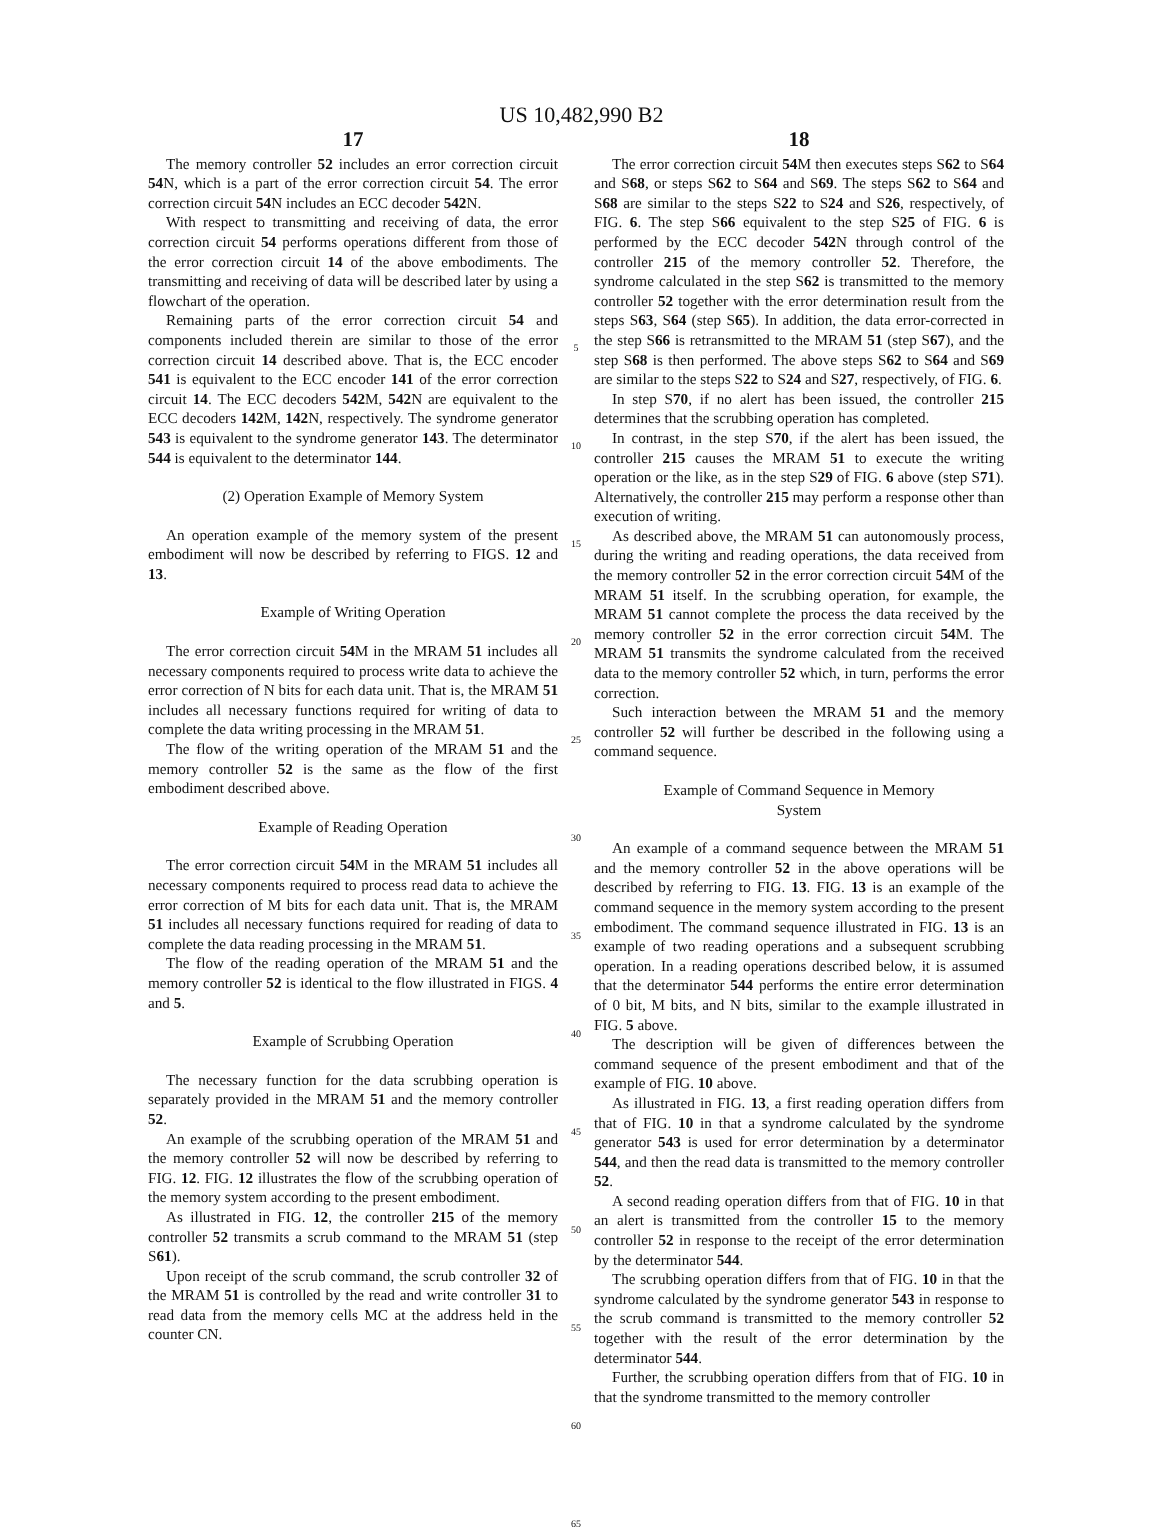US 10,482,990 B2
17
The memory controller 52 includes an error correction circuit 54 N, which is a part of the error correction circuit 54. The error correction circuit 54 N includes an ECC decoder 542 N.
With respect to transmitting and receiving of data, the error correction circuit 54 performs operations different from those of the error correction circuit 14 of the above embodiments. The transmitting and receiving of data will be described later by using a flowchart of the operation.
Remaining parts of the error correction circuit 54 and components included therein are similar to those of the error correction circuit 14 described above. That is, the ECC encoder 541 is equivalent to the ECC encoder 141 of the error correction circuit 14. The ECC decoders 542 M, 542 N are equivalent to the ECC decoders 142 M, 142 N, respectively. The syndrome generator 543 is equivalent to the syndrome generator 143. The determinator 544 is equivalent to the determinator 144.
(2) Operation Example of Memory System
An operation example of the memory system of the present embodiment will now be described by referring to FIGS. 12 and 13.
Example of Writing Operation
The error correction circuit 54 M in the MRAM 51 includes all necessary components required to process write data to achieve the error correction of N bits for each data unit. That is, the MRAM 51 includes all necessary functions required for writing of data to complete the data writing processing in the MRAM 51.
The flow of the writing operation of the MRAM 51 and the memory controller 52 is the same as the flow of the first embodiment described above.
Example of Reading Operation
The error correction circuit 54 M in the MRAM 51 includes all necessary components required to process read data to achieve the error correction of M bits for each data unit. That is, the MRAM 51 includes all necessary functions required for reading of data to complete the data reading processing in the MRAM 51.
The flow of the reading operation of the MRAM 51 and the memory controller 52 is identical to the flow illustrated in FIGS. 4 and 5.
Example of Scrubbing Operation
The necessary function for the data scrubbing operation is separately provided in the MRAM 51 and the memory controller 52.
An example of the scrubbing operation of the MRAM 51 and the memory controller 52 will now be described by referring to FIG. 12. FIG. 12 illustrates the flow of the scrubbing operation of the memory system according to the present embodiment.
As illustrated in FIG. 12, the controller 215 of the memory controller 52 transmits a scrub command to the MRAM 51 (step S61).
Upon receipt of the scrub command, the scrub controller 32 of the MRAM 51 is controlled by the read and write controller 31 to read data from the memory cells MC at the address held in the counter CN.
5
10
15
20
25
30
35
40
45
50
55
60
65
18
The error correction circuit 54 M then executes steps S62 to S64 and S68, or steps S62 to S64 and S69. The steps S62 to S64 and S68 are similar to the steps S22 to S24 and S26, respectively, of FIG. 6. The step S66 equivalent to the step S25 of FIG. 6 is performed by the ECC decoder 542 N through control of the controller 215 of the memory controller 52. Therefore, the syndrome calculated in the step S62 is transmitted to the memory controller 52 together with the error determination result from the steps S63, S64 (step S65). In addition, the data error-corrected in the step S66 is retransmitted to the MRAM 51 (step S67), and the step S68 is then performed. The above steps S62 to S64 and S69 are similar to the steps S22 to S24 and S27, respectively, of FIG. 6.
In step S70, if no alert has been issued, the controller 215 determines that the scrubbing operation has completed.
In contrast, in the step S70, if the alert has been issued, the controller 215 causes the MRAM 51 to execute the writing operation or the like, as in the step S29 of FIG. 6 above (step S71). Alternatively, the controller 215 may perform a response other than execution of writing.
As described above, the MRAM 51 can autonomously process, during the writing and reading operations, the data received from the memory controller 52 in the error correction circuit 54 M of the MRAM 51 itself. In the scrubbing operation, for example, the MRAM 51 cannot complete the process the data received by the memory controller 52 in the error correction circuit 54 M. The MRAM 51 transmits the syndrome calculated from the received data to the memory controller 52 which, in turn, performs the error correction.
Such interaction between the MRAM 51 and the memory controller 52 will further be described in the following using a command sequence.
Example of Command Sequence in Memory
System
An example of a command sequence between the MRAM 51 and the memory controller 52 in the above operations will be described by referring to FIG. 13. FIG. 13 is an example of the command sequence in the memory system according to the present embodiment. The command sequence illustrated in FIG. 13 is an example of two reading operations and a subsequent scrubbing operation. In a reading operations described below, it is assumed that the determinator 544 performs the entire error determination of 0 bit, M bits, and N bits, similar to the example illustrated in FIG. 5 above.
The description will be given of differences between the command sequence of the present embodiment and that of the example of FIG. 10 above.
As illustrated in FIG. 13, a first reading operation differs from that of FIG. 10 in that a syndrome calculated by the syndrome generator 543 is used for error determination by a determinator 544, and then the read data is transmitted to the memory controller 52.
A second reading operation differs from that of FIG. 10 in that an alert is transmitted from the controller 15 to the memory controller 52 in response to the receipt of the error determination by the determinator 544.
The scrubbing operation differs from that of FIG. 10 in that the syndrome calculated by the syndrome generator 543 in response to the scrub command is transmitted to the memory controller 52 together with the result of the error determination by the determinator 544.
Further, the scrubbing operation differs from that of FIG. 10 in that the syndrome transmitted to the memory controller